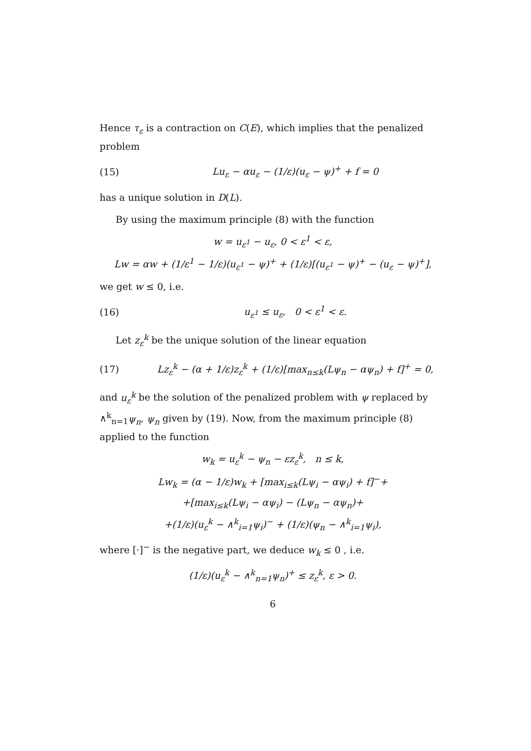Hence τ<sub>ε</sub> is a contraction on C(E), which implies that the penalized problem
(15) Lu<sub>ε</sub> − αu<sub>ε</sub> − (1/ε)(u<sub>ε</sub> − ψ)<sup>+</sup> + f = 0
has a unique solution in D(L).
By using the maximum principle (8) with the function
w = u<sub>ε<sup>1</sup></sub> − u<sub>ε</sub>, 0 < ε<sup>1</sup> < ε,
Lw = αw + (1/ε<sup>1</sup> − 1/ε)(u<sub>ε<sup>1</sup></sub> − ψ)<sup>+</sup> + (1/ε)[(u<sub>ε<sup>1</sup></sub> − ψ)<sup>+</sup> − (u<sub>ε</sub> − ψ)<sup>+</sup>],
we get w ≤ 0, i.e.
(16) u<sub>ε<sup>1</sup></sub> ≤ u<sub>ε</sub>, 0 < ε<sup>1</sup> < ε.
Let z<sub>ε</sub><sup>k</sup> be the unique solution of the linear equation
(17) Lz<sub>ε</sub><sup>k</sup> − (α + 1/ε)z<sub>ε</sub><sup>k</sup> + (1/ε)[max<sub>n≤k</sub>(Lψ<sub>n</sub> − αψ<sub>n</sub>) + f]<sup>+</sup> = 0,
and u<sub>ε</sub><sup>k</sup> be the solution of the penalized problem with ψ replaced by ∧<sup>k</sup><sub>n=1</sub>ψ<sub>n</sub>, ψ<sub>n</sub> given by (19). Now, from the maximum principle (8) applied to the function
w<sub>k</sub> = u<sub>ε</sub><sup>k</sup> − ψ<sub>n</sub> − εz<sub>ε</sub><sup>k</sup>, n ≤ k,
Lw<sub>k</sub> = (α − 1/ε)w<sub>k</sub> + [max<sub>i≤k</sub>(Lψ<sub>i</sub> − αψ<sub>i</sub>) + f]<sup>−</sup>+
+[max<sub>i≤k</sub>(Lψ<sub>i</sub> − αψ<sub>i</sub>) − (Lψ<sub>n</sub> − αψ<sub>n</sub>)+
+(1/ε)(u<sub>ε</sub><sup>k</sup> − ∧<sup>k</sup><sub>i=1</sub>ψ<sub>i</sub>)<sup>−</sup> + (1/ε)(ψ<sub>n</sub> − ∧<sup>k</sup><sub>i=1</sub>ψ<sub>i</sub>),
where [·]<sup>−</sup> is the negative part, we deduce w<sub>k</sub> ≤ 0 , i.e.
(1/ε)(u<sub>ε</sub><sup>k</sup> − ∧<sup>k</sup><sub>n=1</sub>ψ<sub>n</sub>)<sup>+</sup> ≤ z<sub>ε</sub><sup>k</sup>, ε > 0.
6